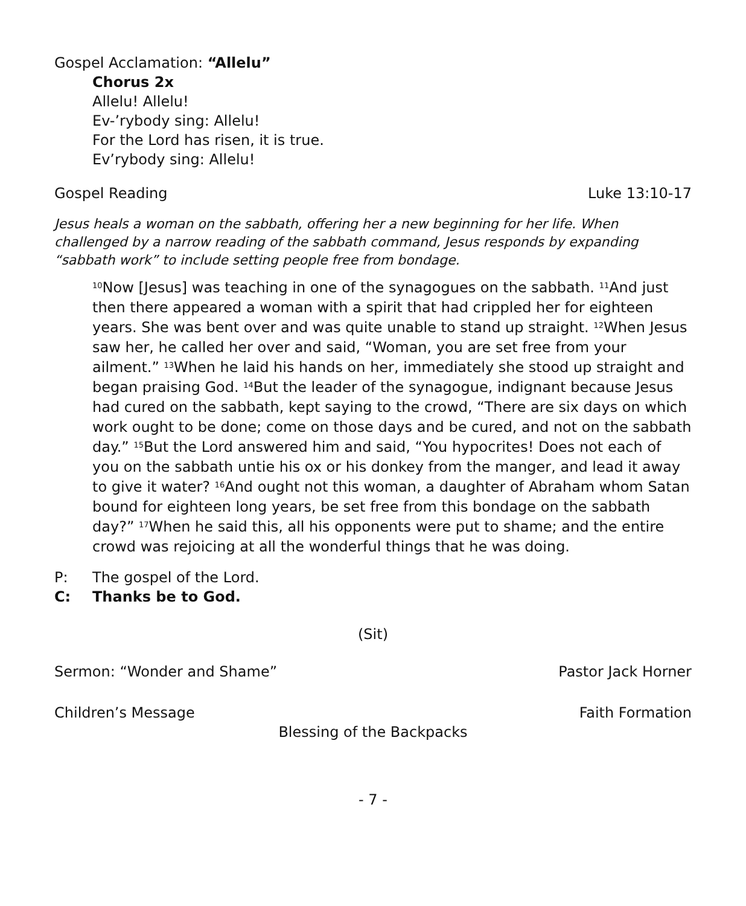Gospel Acclamation: “Allelu”
Chorus 2x
Allelu! Allelu!
Ev-’rybody sing: Allelu!
For the Lord has risen, it is true.
Ev’rybody sing: Allelu!
Gospel Reading Luke 13:10-17
Jesus heals a woman on the sabbath, offering her a new beginning for her life. When challenged by a narrow reading of the sabbath command, Jesus responds by expanding “sabbath work” to include setting people free from bondage.
<sup>10</sup> Now [Jesus] was teaching in one of the synagogues on the sabbath. <sup>11</sup>And just then there appeared a woman with a spirit that had crippled her for eighteen years. She was bent over and was quite unable to stand up straight. <sup>12</sup>When Jesus saw her, he called her over and said, “Woman, you are set free from your ailment.” <sup>13</sup>When he laid his hands on her, immediately she stood up straight and began praising God. <sup>14</sup>But the leader of the synagogue, indignant because Jesus had cured on the sabbath, kept saying to the crowd, “There are six days on which work ought to be done; come on those days and be cured, and not on the sabbath day.” <sup>15</sup>But the Lord answered him and said, “You hypocrites! Does not each of you on the sabbath untie his ox or his donkey from the manger, and lead it away to give it water? <sup>16</sup>And ought not this woman, a daughter of Abraham whom Satan bound for eighteen long years, be set free from this bondage on the sabbath day?” <sup>17</sup>When he said this, all his opponents were put to shame; and the entire crowd was rejoicing at all the wonderful things that he was doing.
P: The gospel of the Lord.
C: Thanks be to God.
(Sit)
Sermon: “Wonder and Shame” Pastor Jack Horner
Children’s Message Faith Formation
Blessing of the Backpacks
- 7 -